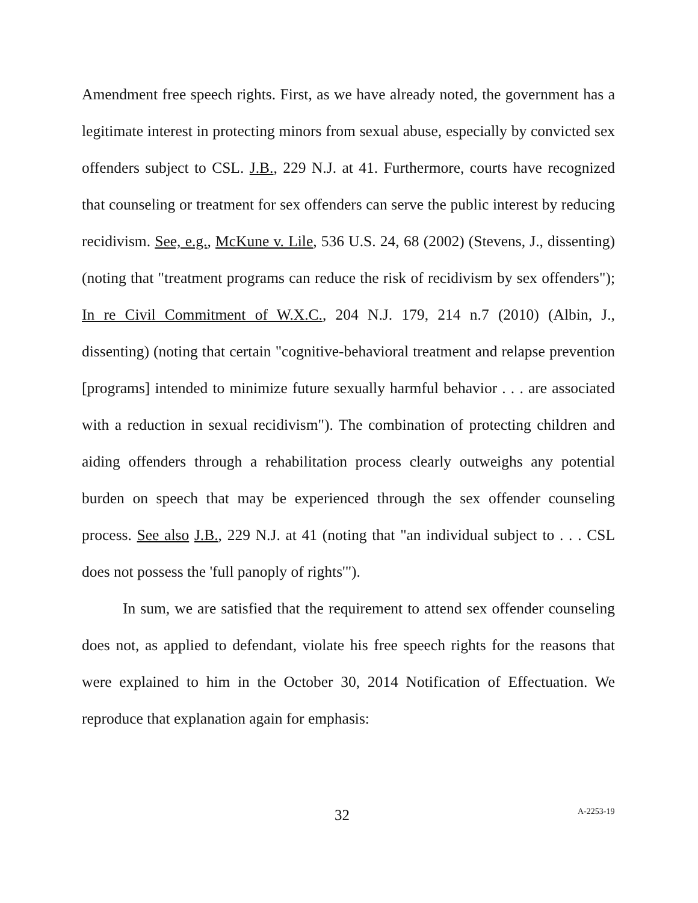Amendment free speech rights. First, as we have already noted, the government has a legitimate interest in protecting minors from sexual abuse, especially by convicted sex offenders subject to CSL. J.B., 229 N.J. at 41. Furthermore, courts have recognized that counseling or treatment for sex offenders can serve the public interest by reducing recidivism. See, e.g., McKune v. Lile, 536 U.S. 24, 68 (2002) (Stevens, J., dissenting) (noting that "treatment programs can reduce the risk of recidivism by sex offenders"); In re Civil Commitment of W.X.C., 204 N.J. 179, 214 n.7 (2010) (Albin, J., dissenting) (noting that certain "cognitive-behavioral treatment and relapse prevention [programs] intended to minimize future sexually harmful behavior . . . are associated with a reduction in sexual recidivism"). The combination of protecting children and aiding offenders through a rehabilitation process clearly outweighs any potential burden on speech that may be experienced through the sex offender counseling process. See also J.B., 229 N.J. at 41 (noting that "an individual subject to . . . CSL does not possess the 'full panoply of rights'").
In sum, we are satisfied that the requirement to attend sex offender counseling does not, as applied to defendant, violate his free speech rights for the reasons that were explained to him in the October 30, 2014 Notification of Effectuation. We reproduce that explanation again for emphasis:
32 A-2253-19